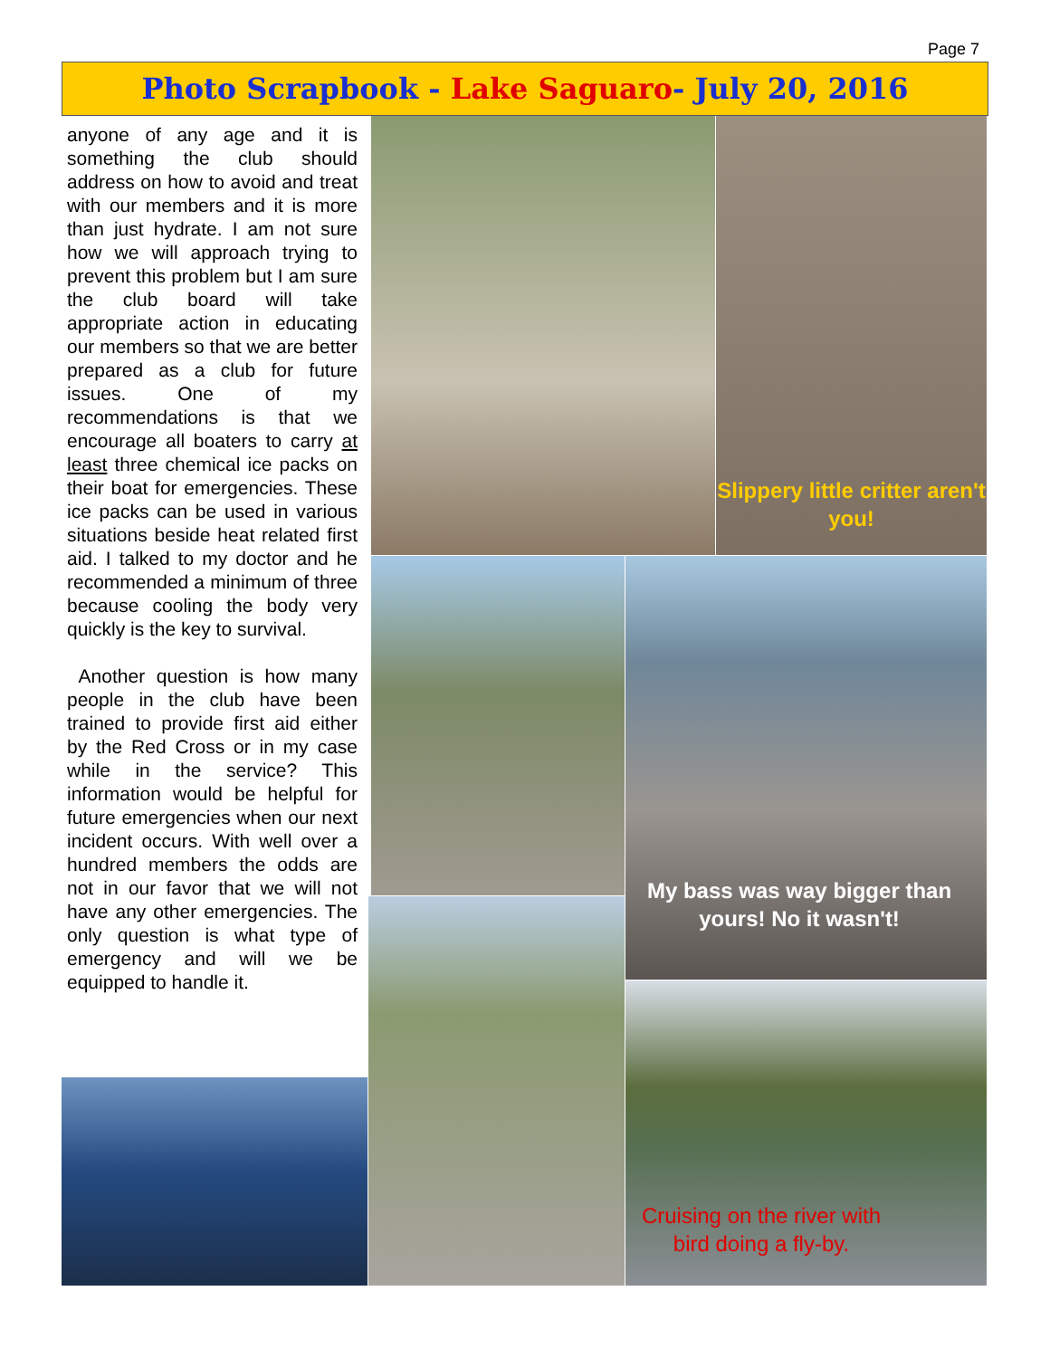Page 7
Photo Scrapbook - Lake Saguaro- July 20, 2016
anyone of any age and it is something the club should address on how to avoid and treat with our members and it is more than just hydrate. I am not sure how we will approach trying to prevent this problem but I am sure the club board will take appropriate action in educating our members so that we are better prepared as a club for future issues. One of my recommendations is that we encourage all boaters to carry at least three chemical ice packs on their boat for emergencies. These ice packs can be used in various situations beside heat related first aid. I talked to my doctor and he recommended a minimum of three because cooling the body very quickly is the key to survival.
Another question is how many people in the club have been trained to provide first aid either by the Red Cross or in my case while in the service? This information would be helpful for future emergencies when our next incident occurs. With well over a hundred members the odds are not in our favor that we will not have any other emergencies. The only question is what type of emergency and will we be equipped to handle it.
Slippery little critter aren't you!
My bass was way bigger than yours! No it wasn't!
Cruising on the river with bird doing a fly-by.